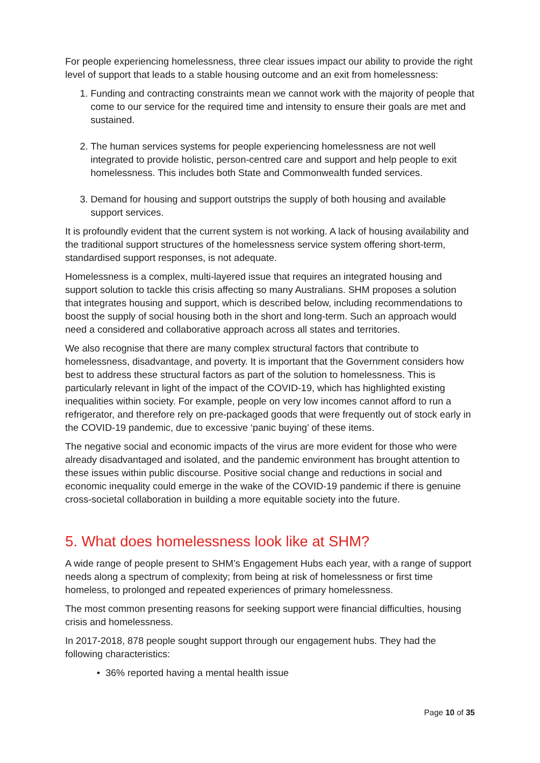For people experiencing homelessness, three clear issues impact our ability to provide the right level of support that leads to a stable housing outcome and an exit from homelessness:
1. Funding and contracting constraints mean we cannot work with the majority of people that come to our service for the required time and intensity to ensure their goals are met and sustained.
2. The human services systems for people experiencing homelessness are not well integrated to provide holistic, person-centred care and support and help people to exit homelessness. This includes both State and Commonwealth funded services.
3. Demand for housing and support outstrips the supply of both housing and available support services.
It is profoundly evident that the current system is not working. A lack of housing availability and the traditional support structures of the homelessness service system offering short-term, standardised support responses, is not adequate.
Homelessness is a complex, multi-layered issue that requires an integrated housing and support solution to tackle this crisis affecting so many Australians. SHM proposes a solution that integrates housing and support, which is described below, including recommendations to boost the supply of social housing both in the short and long-term. Such an approach would need a considered and collaborative approach across all states and territories.
We also recognise that there are many complex structural factors that contribute to homelessness, disadvantage, and poverty. It is important that the Government considers how best to address these structural factors as part of the solution to homelessness. This is particularly relevant in light of the impact of the COVID-19, which has highlighted existing inequalities within society. For example, people on very low incomes cannot afford to run a refrigerator, and therefore rely on pre-packaged goods that were frequently out of stock early in the COVID-19 pandemic, due to excessive ‘panic buying’ of these items.
The negative social and economic impacts of the virus are more evident for those who were already disadvantaged and isolated, and the pandemic environment has brought attention to these issues within public discourse. Positive social change and reductions in social and economic inequality could emerge in the wake of the COVID-19 pandemic if there is genuine cross-societal collaboration in building a more equitable society into the future.
5. What does homelessness look like at SHM?
A wide range of people present to SHM’s Engagement Hubs each year, with a range of support needs along a spectrum of complexity; from being at risk of homelessness or first time homeless, to prolonged and repeated experiences of primary homelessness.
The most common presenting reasons for seeking support were financial difficulties, housing crisis and homelessness.
In 2017-2018, 878 people sought support through our engagement hubs. They had the following characteristics:
• 36% reported having a mental health issue
Page 10 of 35